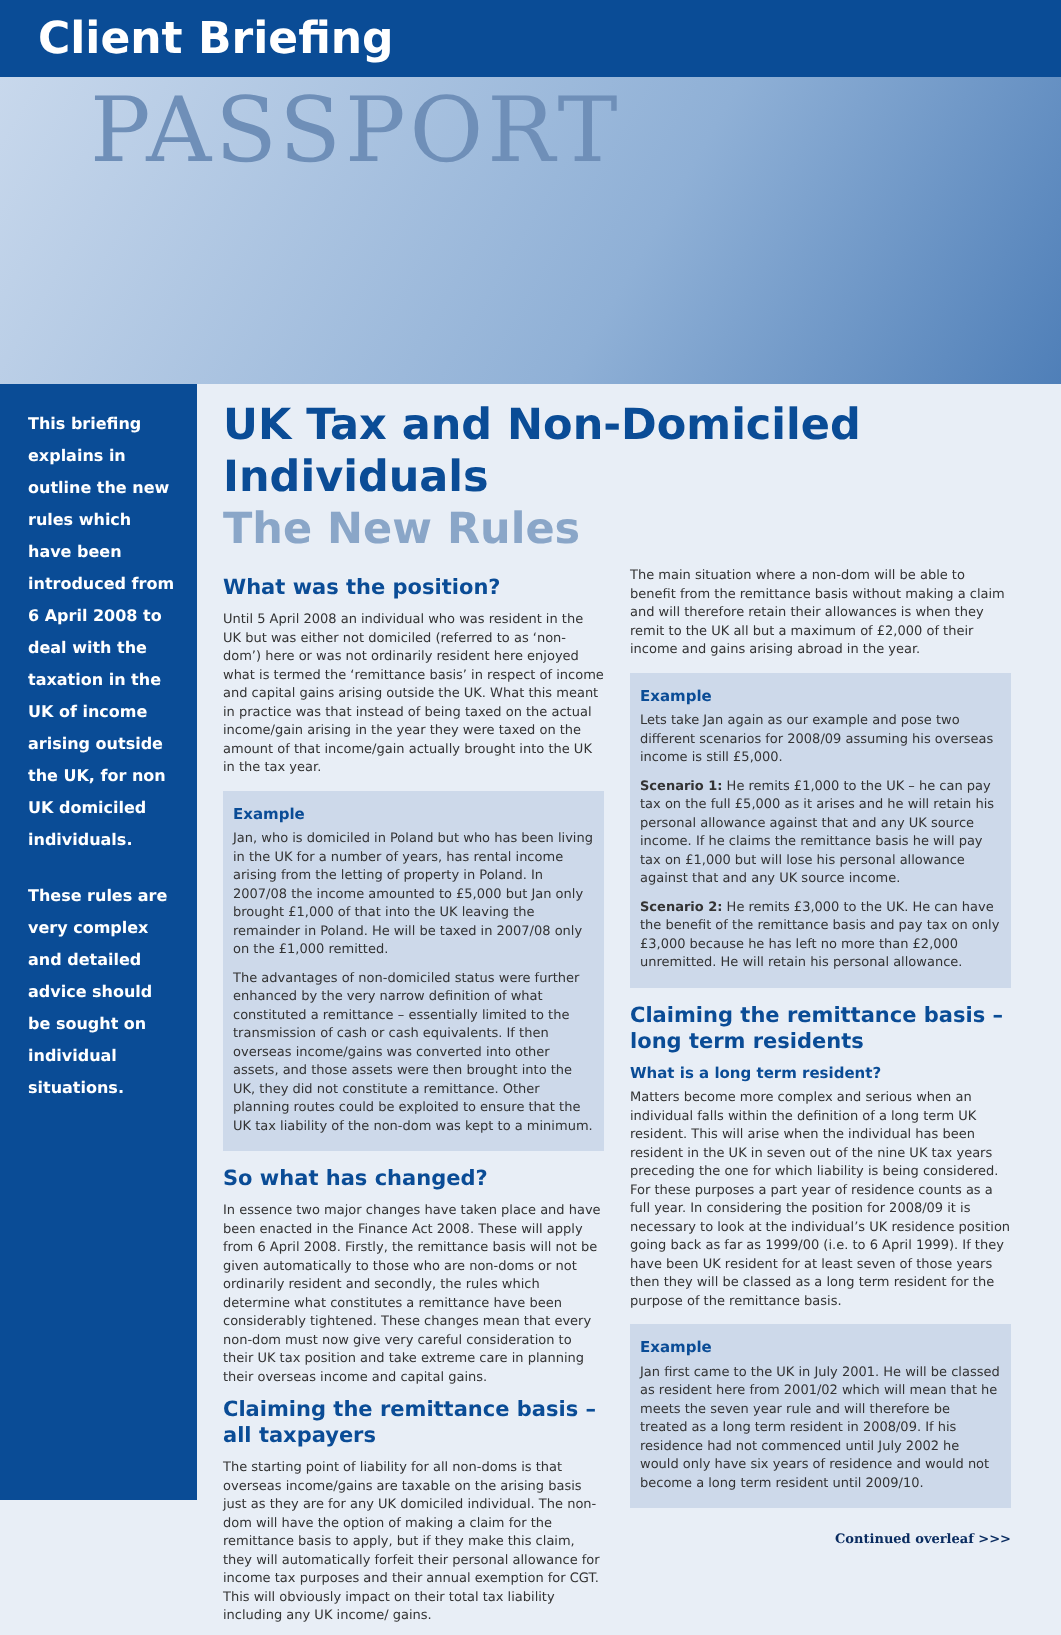Client Briefing
PASSPORT
This briefing explains in outline the new rules which have been introduced from 6 April 2008 to deal with the taxation in the UK of income arising outside the UK, for non UK domiciled individuals.
These rules are very complex and detailed advice should be sought on individual situations.
UK Tax and Non-Domiciled Individuals
The New Rules
What was the position?
Until 5 April 2008 an individual who was resident in the UK but was either not domiciled (referred to as ‘non-dom’) here or was not ordinarily resident here enjoyed what is termed the ‘remittance basis’ in respect of income and capital gains arising outside the UK. What this meant in practice was that instead of being taxed on the actual income/gain arising in the year they were taxed on the amount of that income/gain actually brought into the UK in the tax year.
Example
Jan, who is domiciled in Poland but who has been living in the UK for a number of years, has rental income arising from the letting of property in Poland. In 2007/08 the income amounted to £5,000 but Jan only brought £1,000 of that into the UK leaving the remainder in Poland. He will be taxed in 2007/08 only on the £1,000 remitted.
The advantages of non-domiciled status were further enhanced by the very narrow definition of what constituted a remittance – essentially limited to the transmission of cash or cash equivalents. If then overseas income/gains was converted into other assets, and those assets were then brought into the UK, they did not constitute a remittance. Other planning routes could be exploited to ensure that the UK tax liability of the non-dom was kept to a minimum.
So what has changed?
In essence two major changes have taken place and have been enacted in the Finance Act 2008. These will apply from 6 April 2008. Firstly, the remittance basis will not be given automatically to those who are non-doms or not ordinarily resident and secondly, the rules which determine what constitutes a remittance have been considerably tightened. These changes mean that every non-dom must now give very careful consideration to their UK tax position and take extreme care in planning their overseas income and capital gains.
Claiming the remittance basis – all taxpayers
The starting point of liability for all non-doms is that overseas income/gains are taxable on the arising basis just as they are for any UK domiciled individual. The non-dom will have the option of making a claim for the remittance basis to apply, but if they make this claim, they will automatically forfeit their personal allowance for income tax purposes and their annual exemption for CGT. This will obviously impact on their total tax liability including any UK income/ gains.
The main situation where a non-dom will be able to benefit from the remittance basis without making a claim and will therefore retain their allowances is when they remit to the UK all but a maximum of £2,000 of their income and gains arising abroad in the year.
Example
Lets take Jan again as our example and pose two different scenarios for 2008/09 assuming his overseas income is still £5,000.
Scenario 1: He remits £1,000 to the UK – he can pay tax on the full £5,000 as it arises and he will retain his personal allowance against that and any UK source income. If he claims the remittance basis he will pay tax on £1,000 but will lose his personal allowance against that and any UK source income.
Scenario 2: He remits £3,000 to the UK. He can have the benefit of the remittance basis and pay tax on only £3,000 because he has left no more than £2,000 unremitted. He will retain his personal allowance.
Claiming the remittance basis – long term residents
What is a long term resident?
Matters become more complex and serious when an individual falls within the definition of a long term UK resident. This will arise when the individual has been resident in the UK in seven out of the nine UK tax years preceding the one for which liability is being considered. For these purposes a part year of residence counts as a full year. In considering the position for 2008/09 it is necessary to look at the individual’s UK residence position going back as far as 1999/00 (i.e. to 6 April 1999). If they have been UK resident for at least seven of those years then they will be classed as a long term resident for the purpose of the remittance basis.
Example
Jan first came to the UK in July 2001. He will be classed as resident here from 2001/02 which will mean that he meets the seven year rule and will therefore be treated as a long term resident in 2008/09. If his residence had not commenced until July 2002 he would only have six years of residence and would not become a long term resident until 2009/10.
Continued overleaf >>>